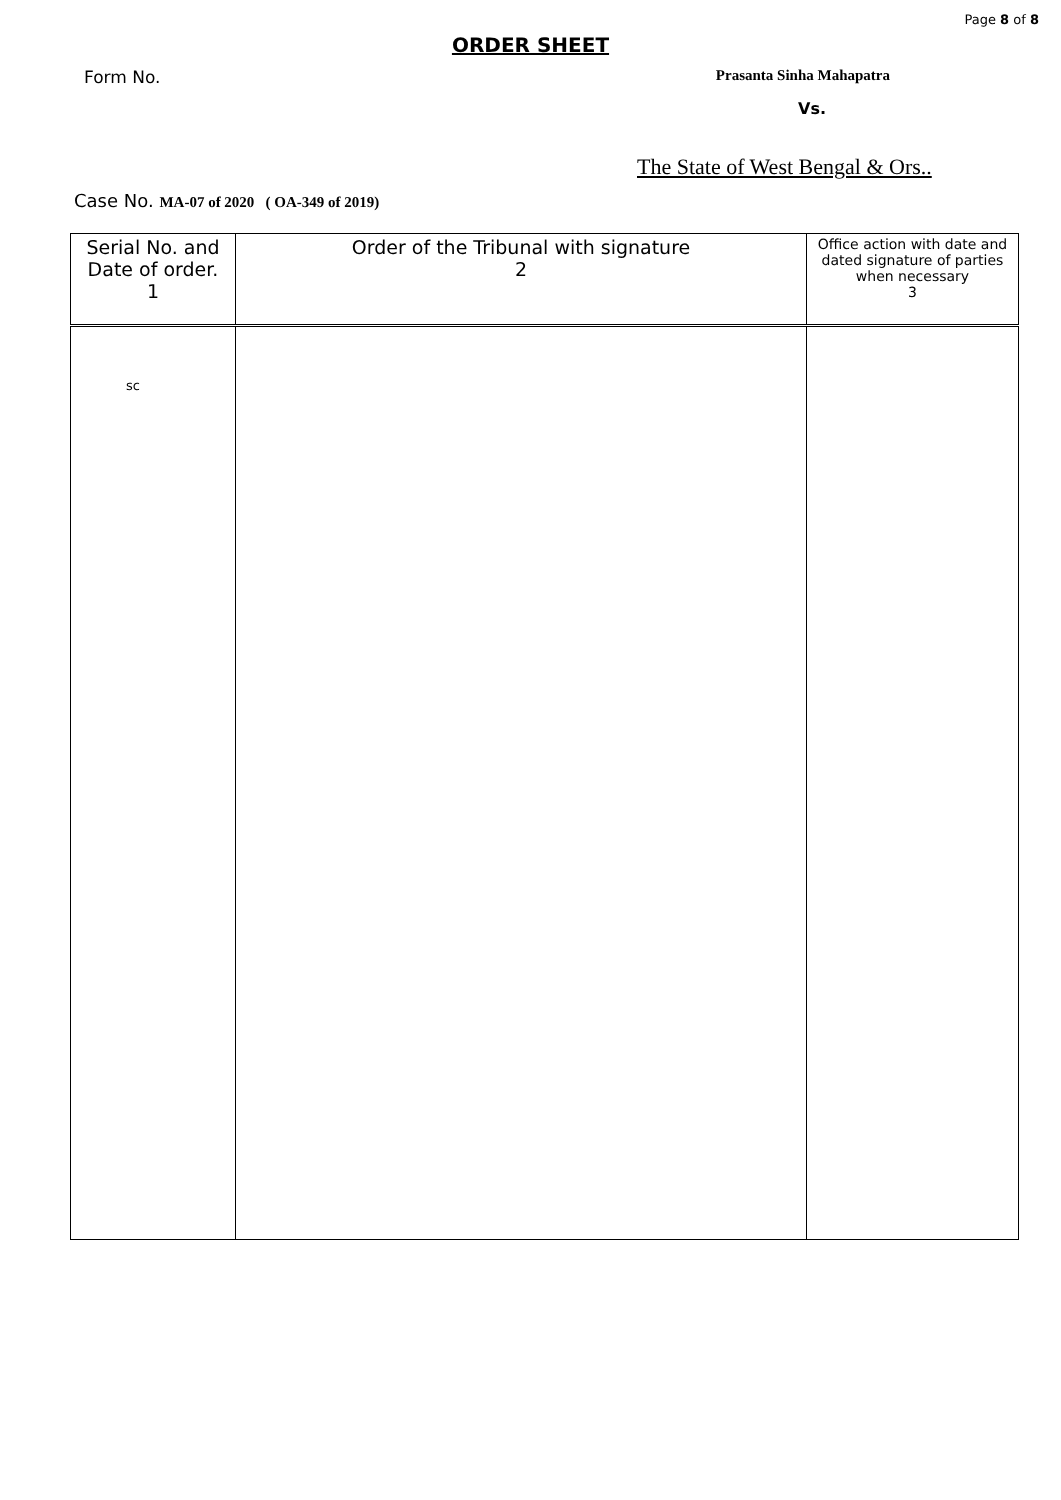Page 8 of 8
ORDER SHEET
Form No. Prasanta Sinha Mahapatra
Vs.
The State of West Bengal & Ors..
Case No. MA-07 of 2020 ( OA-349 of 2019)
| Serial No. and Date of order. 1 | Order of the Tribunal with signature 2 | Office action with date and dated signature of parties when necessary 3 |
| --- | --- | --- |
| sc | | |